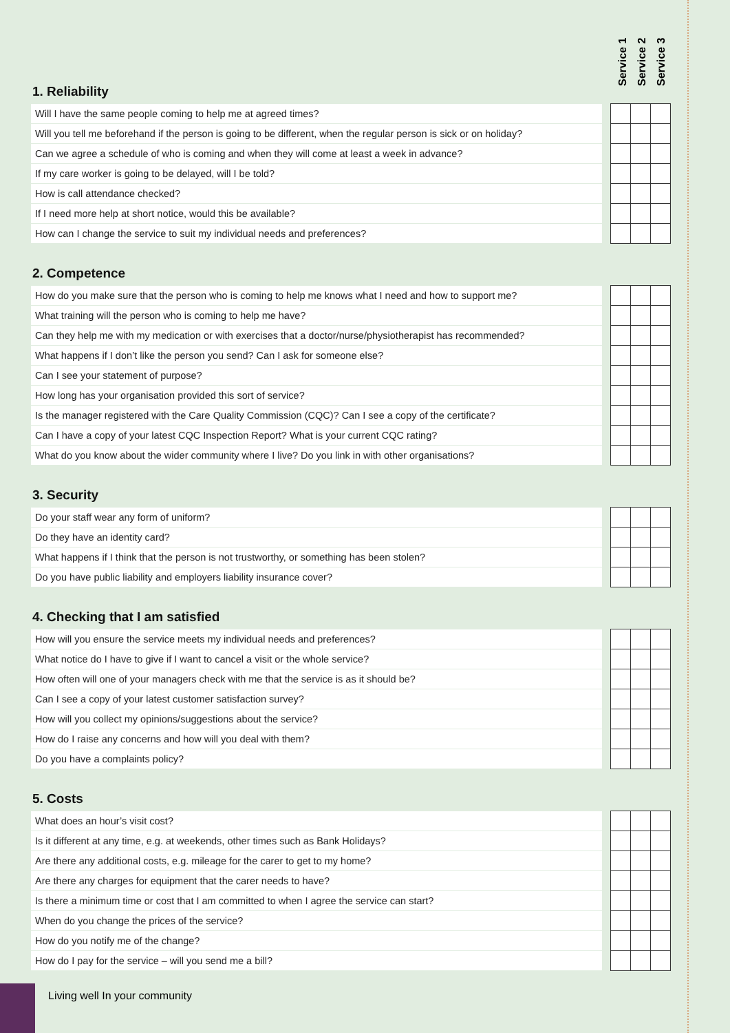1. Reliability
Service 1
Service 2
Service 3
| Will I have the same people coming to help me at agreed times? | | | | |
| Will you tell me beforehand if the person is going to be different, when the regular person is sick or on holiday? | | | | |
| Can we agree a schedule of who is coming and when they will come at least a week in advance? | | | | |
| If my care worker is going to be delayed, will I be told? | | | | |
| How is call attendance checked? | | | | |
| If I need more help at short notice, would this be available? | | | | |
| How can I change the service to suit my individual needs and preferences? | | | | |
2. Competence
| How do you make sure that the person who is coming to help me knows what I need and how to support me? | | | | |
| What training will the person who is coming to help me have? | | | | |
| Can they help me with my medication or with exercises that a doctor/nurse/physiotherapist has recommended? | | | | |
| What happens if I don’t like the person you send? Can I ask for someone else? | | | | |
| Can I see your statement of purpose? | | | | |
| How long has your organisation provided this sort of service? | | | | |
| Is the manager registered with the Care Quality Commission (CQC)? Can I see a copy of the certificate? | | | | |
| Can I have a copy of your latest CQC Inspection Report? What is your current CQC rating? | | | | |
| What do you know about the wider community where I live? Do you link in with other organisations? | | | | |
3. Security
| Do your staff wear any form of uniform? | | | | |
| Do they have an identity card? | | | | |
| What happens if I think that the person is not trustworthy, or something has been stolen? | | | | |
| Do you have public liability and employers liability insurance cover? | | | | |
4. Checking that I am satisfied
| How will you ensure the service meets my individual needs and preferences? | | | | |
| What notice do I have to give if I want to cancel a visit or the whole service? | | | | |
| How often will one of your managers check with me that the service is as it should be? | | | | |
| Can I see a copy of your latest customer satisfaction survey? | | | | |
| How will you collect my opinions/suggestions about the service? | | | | |
| How do I raise any concerns and how will you deal with them? | | | | |
| Do you have a complaints policy? | | | | |
5. Costs
| What does an hour’s visit cost? | | | | |
| Is it different at any time, e.g. at weekends, other times such as Bank Holidays? | | | | |
| Are there any additional costs, e.g. mileage for the carer to get to my home? | | | | |
| Are there any charges for equipment that the carer needs to have? | | | | |
| Is there a minimum time or cost that I am committed to when I agree the service can start? | | | | |
| When do you change the prices of the service? | | | | |
| How do you notify me of the change? | | | | |
| How do I pay for the service – will you send me a bill? | | | | |
Living well In your community